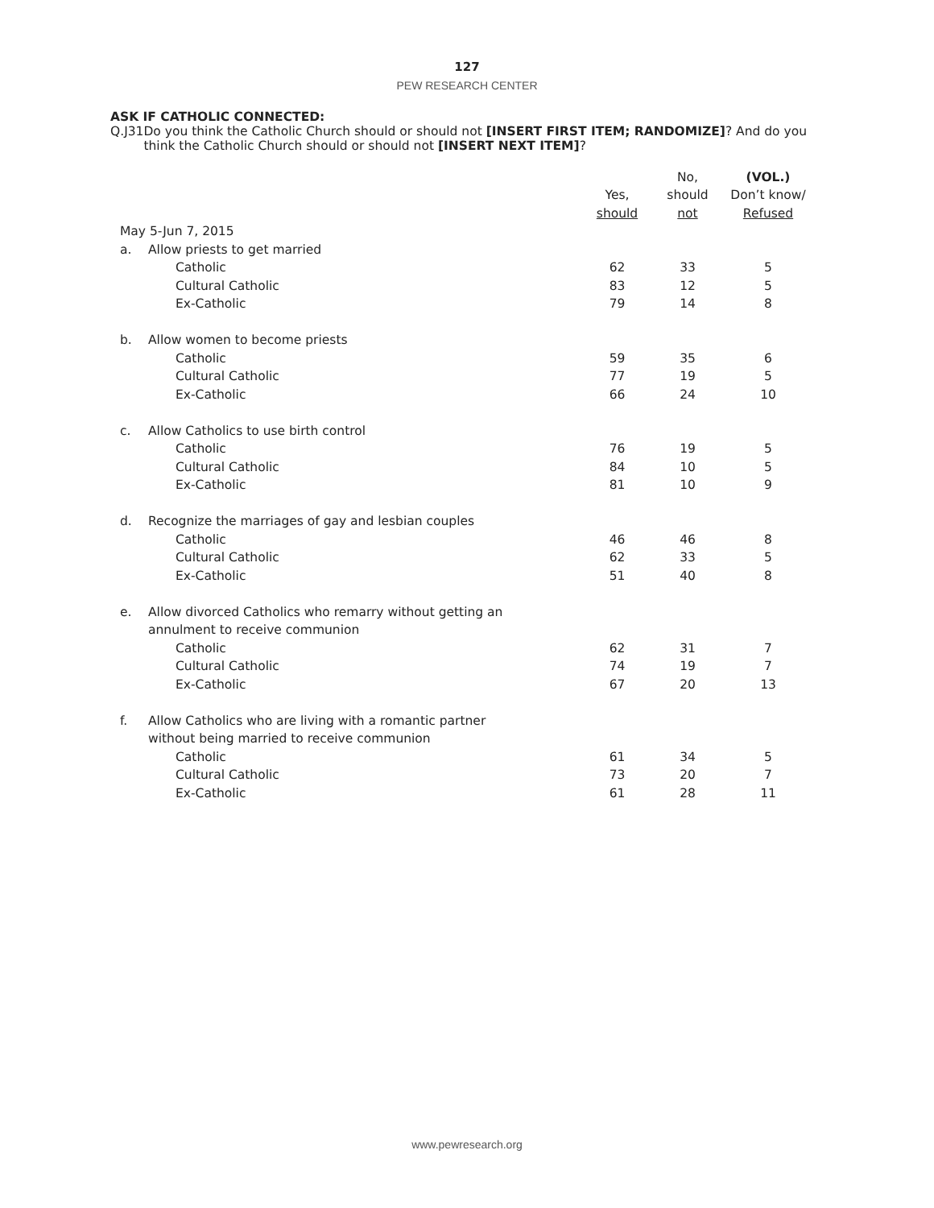127
PEW RESEARCH CENTER
ASK IF CATHOLIC CONNECTED:
Q.J31 Do you think the Catholic Church should or should not [INSERT FIRST ITEM; RANDOMIZE]? And do you think the Catholic Church should or should not [INSERT NEXT ITEM]?
| | | | No, | (VOL.) |
| --- | --- | --- | --- | --- |
| | | Yes, | should | Don’t know/ |
| | | should | not | Refused |
| May 5-Jun 7, 2015 | | | | |
| a. | Allow priests to get married | | | |
| | Catholic | 62 | 33 | 5 |
| | Cultural Catholic | 83 | 12 | 5 |
| | Ex-Catholic | 79 | 14 | 8 |
| b. | Allow women to become priests | | | |
| | Catholic | 59 | 35 | 6 |
| | Cultural Catholic | 77 | 19 | 5 |
| | Ex-Catholic | 66 | 24 | 10 |
| c. | Allow Catholics to use birth control | | | |
| | Catholic | 76 | 19 | 5 |
| | Cultural Catholic | 84 | 10 | 5 |
| | Ex-Catholic | 81 | 10 | 9 |
| d. | Recognize the marriages of gay and lesbian couples | | | |
| | Catholic | 46 | 46 | 8 |
| | Cultural Catholic | 62 | 33 | 5 |
| | Ex-Catholic | 51 | 40 | 8 |
| e. | Allow divorced Catholics who remarry without getting an | | | |
| | annulment to receive communion | | | |
| | Catholic | 62 | 31 | 7 |
| | Cultural Catholic | 74 | 19 | 7 |
| | Ex-Catholic | 67 | 20 | 13 |
| f. | Allow Catholics who are living with a romantic partner | | | |
| | without being married to receive communion | | | |
| | Catholic | 61 | 34 | 5 |
| | Cultural Catholic | 73 | 20 | 7 |
| | Ex-Catholic | 61 | 28 | 11 |
www.pewresearch.org